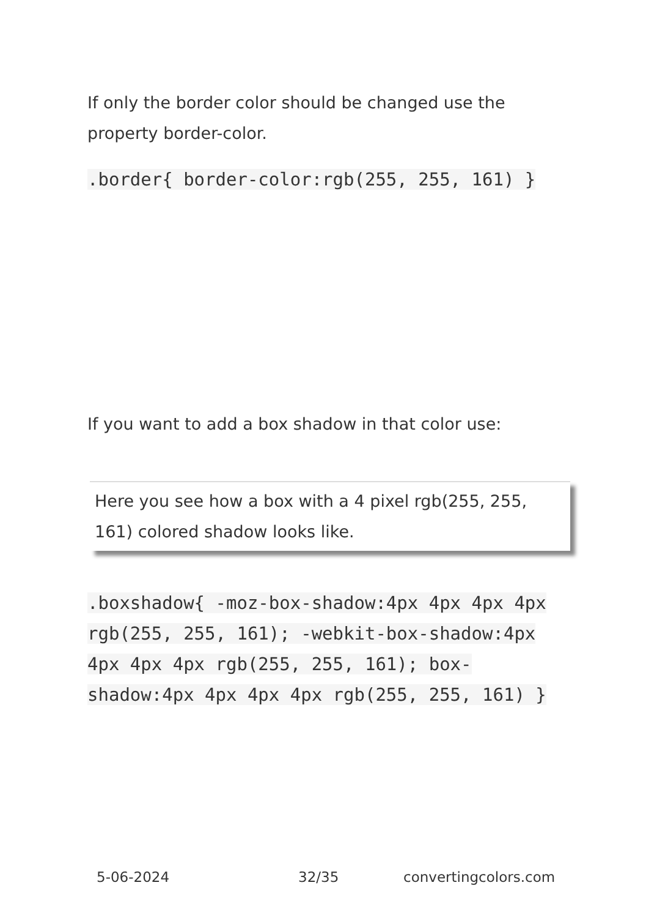If only the border color should be changed use the property border-color.
.border{ border-color:rgb(255, 255, 161) }
If you want to add a box shadow in that color use:
Here you see how a box with a 4 pixel rgb(255, 255, 161) colored shadow looks like.
.boxshadow{ -moz-box-shadow:4px 4px 4px 4px rgb(255, 255, 161); -webkit-box-shadow:4px 4px 4px 4px rgb(255, 255, 161); box-shadow:4px 4px 4px 4px rgb(255, 255, 161) }
5-06-2024 32/35 convertingcolors.com